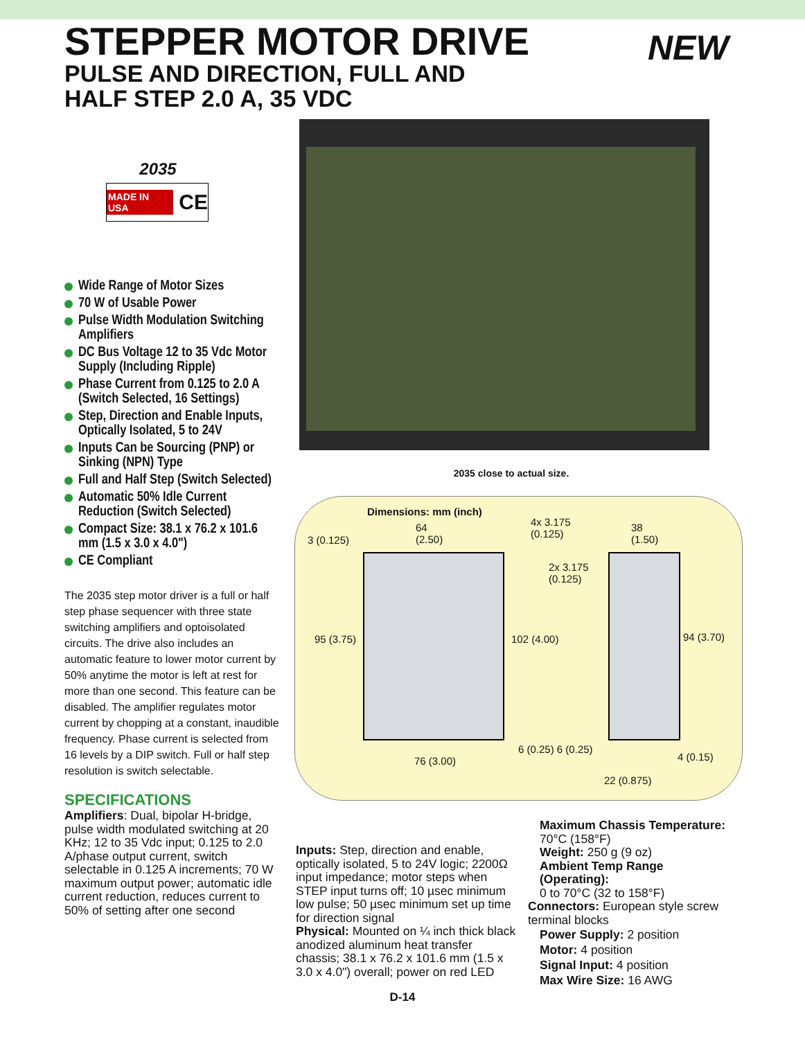STEPPER MOTOR DRIVE
PULSE AND DIRECTION, FULL AND
HALF STEP 2.0 A, 35 VDC
NEW
2035
MADE IN USA CE
Wide Range of Motor Sizes
70 W of Usable Power
Pulse Width Modulation Switching Amplifiers
DC Bus Voltage 12 to 35 Vdc Motor Supply (Including Ripple)
Phase Current from 0.125 to 2.0 A (Switch Selected, 16 Settings)
Step, Direction and Enable Inputs, Optically Isolated, 5 to 24V
Inputs Can be Sourcing (PNP) or Sinking (NPN) Type
Full and Half Step (Switch Selected)
Automatic 50% Idle Current Reduction (Switch Selected)
Compact Size: 38.1 x 76.2 x 101.6 mm (1.5 x 3.0 x 4.0")
CE Compliant
The 2035 step motor driver is a full or half step phase sequencer with three state switching amplifiers and optoisolated circuits. The drive also includes an automatic feature to lower motor current by 50% anytime the motor is left at rest for more than one second. This feature can be disabled. The amplifier regulates motor current by chopping at a constant, inaudible frequency. Phase current is selected from 16 levels by a DIP switch. Full or half step resolution is switch selectable.
SPECIFICATIONS
Amplifiers: Dual, bipolar H-bridge, pulse width modulated switching at 20 KHz; 12 to 35 Vdc input; 0.125 to 2.0 A/phase output current, switch selectable in 0.125 A increments; 70 W maximum output power; automatic idle current reduction, reduces current to 50% of setting after one second
2035 close to actual size.
Dimensions: mm (inch)
3 (0.125)
64
(2.50)
4x 3.175
(0.125)
38
(1.50)
2x 3.175
(0.125)
95 (3.75) 102 (4.00) 94 (3.70)
6 (0.25) 6 (0.25)
4 (0.15)
76 (3.00)
22 (0.875)
Inputs: Step, direction and enable, optically isolated, 5 to 24V logic; 2200Ω input impedance; motor steps when STEP input turns off; 10 µsec minimum low pulse; 50 µsec minimum set up time for direction signal
Physical: Mounted on ¼ inch thick black anodized aluminum heat transfer chassis; 38.1 x 76.2 x 101.6 mm (1.5 x 3.0 x 4.0") overall; power on red LED
Maximum Chassis Temperature:
70°C (158°F)
Weight: 250 g (9 oz)
Ambient Temp Range (Operating):
0 to 70°C (32 to 158°F)
Connectors: European style screw terminal blocks
Power Supply: 2 position
Motor: 4 position
Signal Input: 4 position
Max Wire Size: 16 AWG
D-14